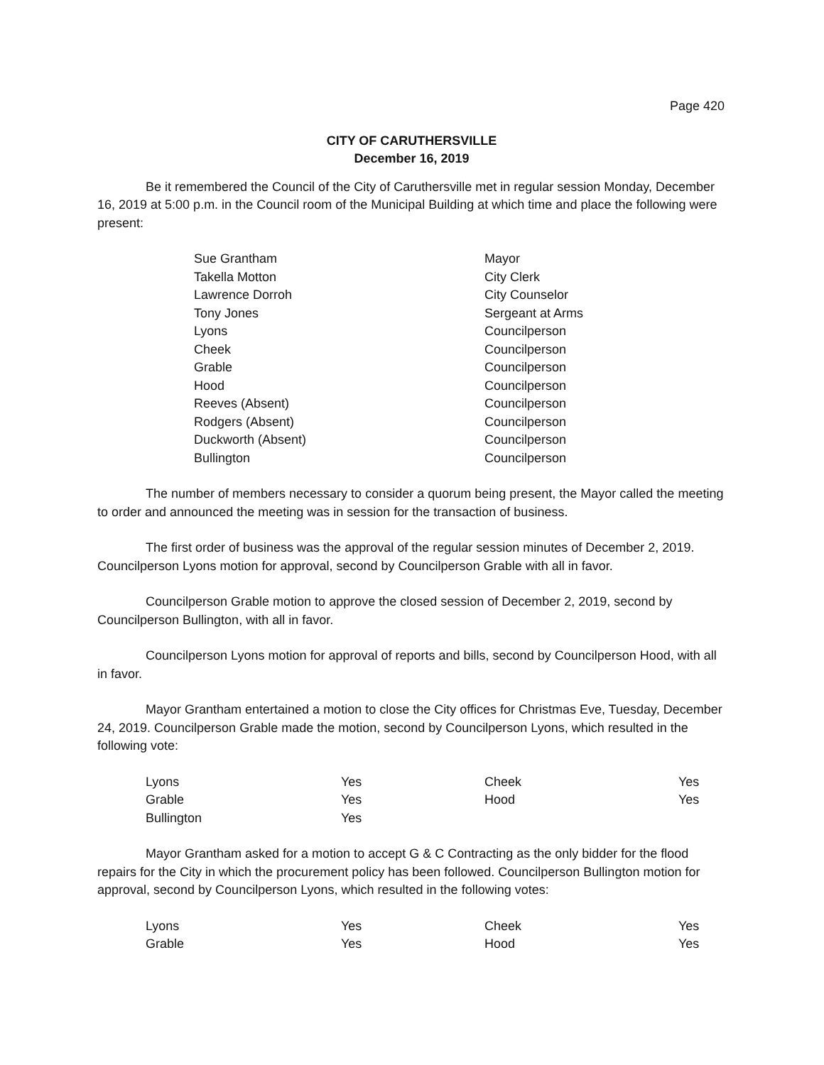Page 420
CITY OF CARUTHERSVILLE
December 16, 2019
Be it remembered the Council of the City of Caruthersville met in regular session Monday, December 16, 2019 at 5:00 p.m. in the Council room of the Municipal Building at which time and place the following were present:
| Sue Grantham | Mayor |
| Takella Motton | City Clerk |
| Lawrence Dorroh | City Counselor |
| Tony Jones | Sergeant at Arms |
| Lyons | Councilperson |
| Cheek | Councilperson |
| Grable | Councilperson |
| Hood | Councilperson |
| Reeves (Absent) | Councilperson |
| Rodgers (Absent) | Councilperson |
| Duckworth (Absent) | Councilperson |
| Bullington | Councilperson |
The number of members necessary to consider a quorum being present, the Mayor called the meeting to order and announced the meeting was in session for the transaction of business.
The first order of business was the approval of the regular session minutes of December 2, 2019. Councilperson Lyons motion for approval, second by Councilperson Grable with all in favor.
Councilperson Grable motion to approve the closed session of December 2, 2019, second by Councilperson Bullington, with all in favor.
Councilperson Lyons motion for approval of reports and bills, second by Councilperson Hood, with all in favor.
Mayor Grantham entertained a motion to close the City offices for Christmas Eve, Tuesday, December 24, 2019. Councilperson Grable made the motion, second by Councilperson Lyons, which resulted in the following vote:
| Lyons | Yes | Cheek | Yes |
| Grable | Yes | Hood | Yes |
| Bullington | Yes | | |
Mayor Grantham asked for a motion to accept G & C Contracting as the only bidder for the flood repairs for the City in which the procurement policy has been followed. Councilperson Bullington motion for approval, second by Councilperson Lyons, which resulted in the following votes:
| Lyons | Yes | Cheek | Yes |
| Grable | Yes | Hood | Yes |